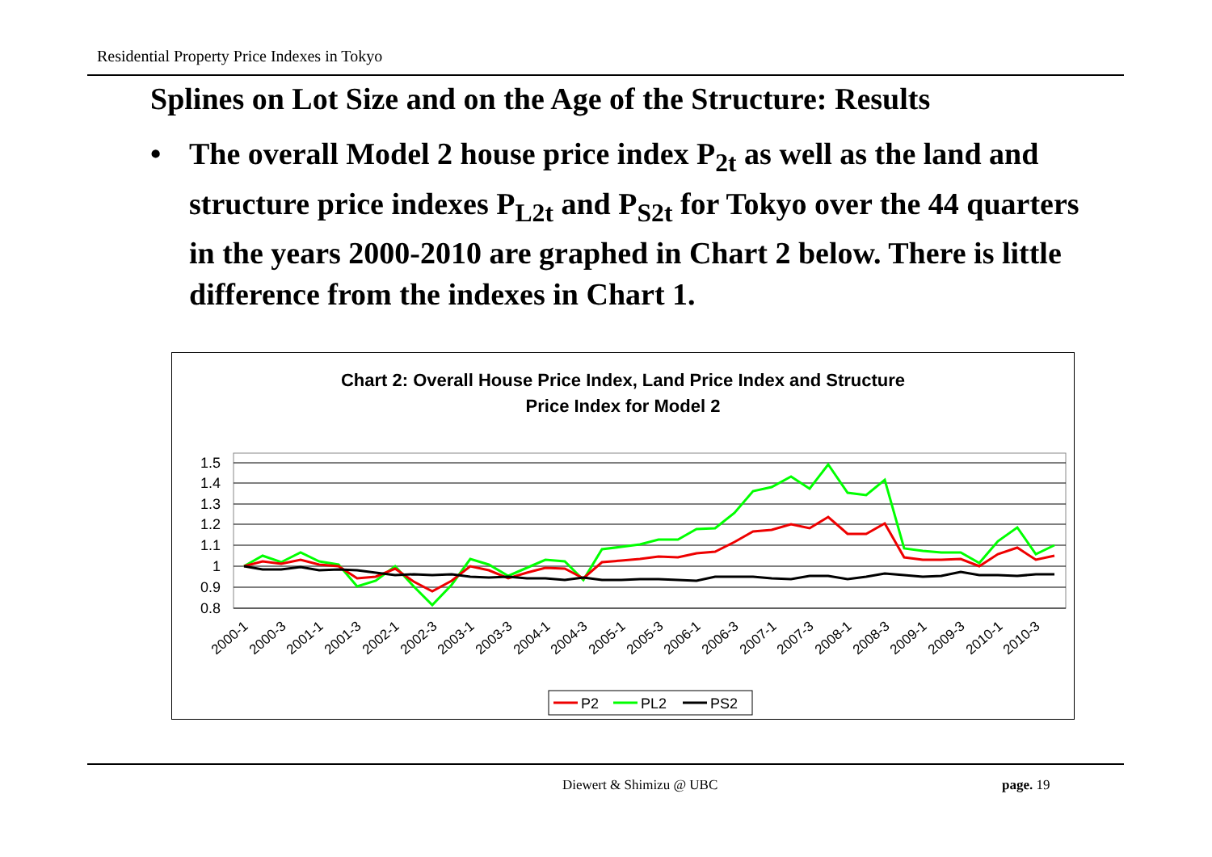Residential Property Price Indexes in Tokyo
Splines on Lot Size and on the Age of the Structure: Results
• The overall Model 2 house price index P<sub>2t</sub> as well as the land and structure price indexes P<sub>L2t</sub> and P<sub>S2t</sub> for Tokyo over the 44 quarters in the years 2000-2010 are graphed in Chart 2 below. There is little difference from the indexes in Chart 1.
Chart 2: Overall House Price Index, Land Price Index and Structure
Price Index for Model 2
1.5
1.4
1.3
1.2
1.1
1
0.9
0.8
2000-1
2000-3
2001-1
2001-3
2002-1
2002-3
2003-1
2003-3
2004-1
2004-3
2005-1
2005-3
2006-1
2006-3
2007-1
2007-3
2008-1
2008-3
2009-1
2009-3
2010-1
2010-3
P2
PL2
PS2
Diewert & Shimizu @ UBC page. 19